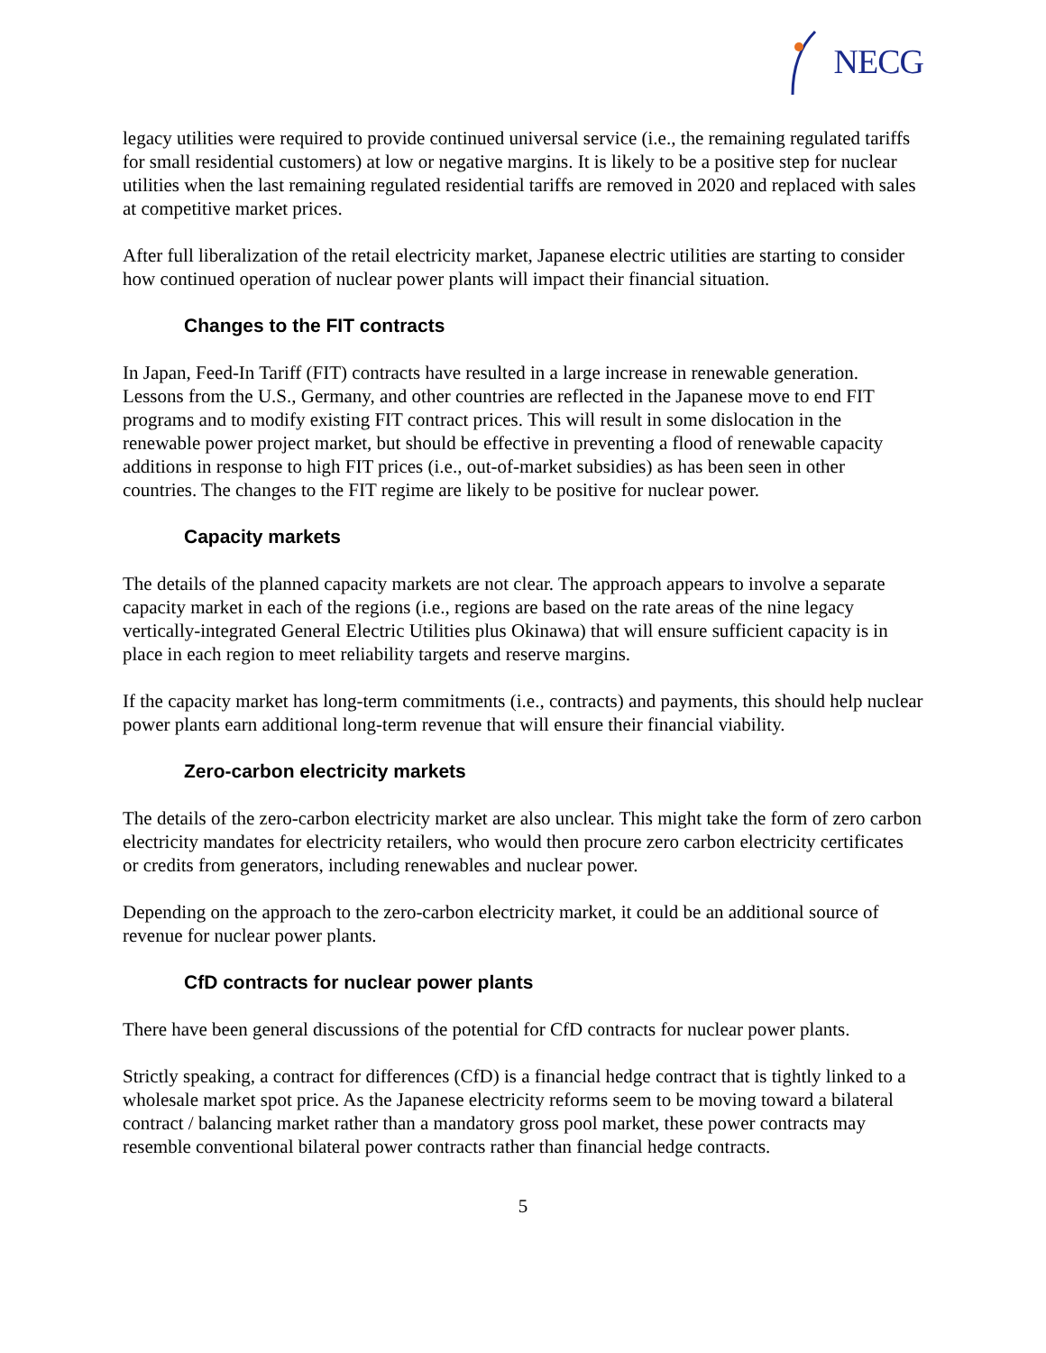NECG
legacy utilities were required to provide continued universal service (i.e., the remaining regulated tariffs for small residential customers) at low or negative margins. It is likely to be a positive step for nuclear utilities when the last remaining regulated residential tariffs are removed in 2020 and replaced with sales at competitive market prices.
After full liberalization of the retail electricity market, Japanese electric utilities are starting to consider how continued operation of nuclear power plants will impact their financial situation.
Changes to the FIT contracts
In Japan, Feed-In Tariff (FIT) contracts have resulted in a large increase in renewable generation. Lessons from the U.S., Germany, and other countries are reflected in the Japanese move to end FIT programs and to modify existing FIT contract prices. This will result in some dislocation in the renewable power project market, but should be effective in preventing a flood of renewable capacity additions in response to high FIT prices (i.e., out-of-market subsidies) as has been seen in other countries. The changes to the FIT regime are likely to be positive for nuclear power.
Capacity markets
The details of the planned capacity markets are not clear. The approach appears to involve a separate capacity market in each of the regions (i.e., regions are based on the rate areas of the nine legacy vertically-integrated General Electric Utilities plus Okinawa) that will ensure sufficient capacity is in place in each region to meet reliability targets and reserve margins.
If the capacity market has long-term commitments (i.e., contracts) and payments, this should help nuclear power plants earn additional long-term revenue that will ensure their financial viability.
Zero-carbon electricity markets
The details of the zero-carbon electricity market are also unclear. This might take the form of zero carbon electricity mandates for electricity retailers, who would then procure zero carbon electricity certificates or credits from generators, including renewables and nuclear power.
Depending on the approach to the zero-carbon electricity market, it could be an additional source of revenue for nuclear power plants.
CfD contracts for nuclear power plants
There have been general discussions of the potential for CfD contracts for nuclear power plants.
Strictly speaking, a contract for differences (CfD) is a financial hedge contract that is tightly linked to a wholesale market spot price. As the Japanese electricity reforms seem to be moving toward a bilateral contract / balancing market rather than a mandatory gross pool market, these power contracts may resemble conventional bilateral power contracts rather than financial hedge contracts.
5